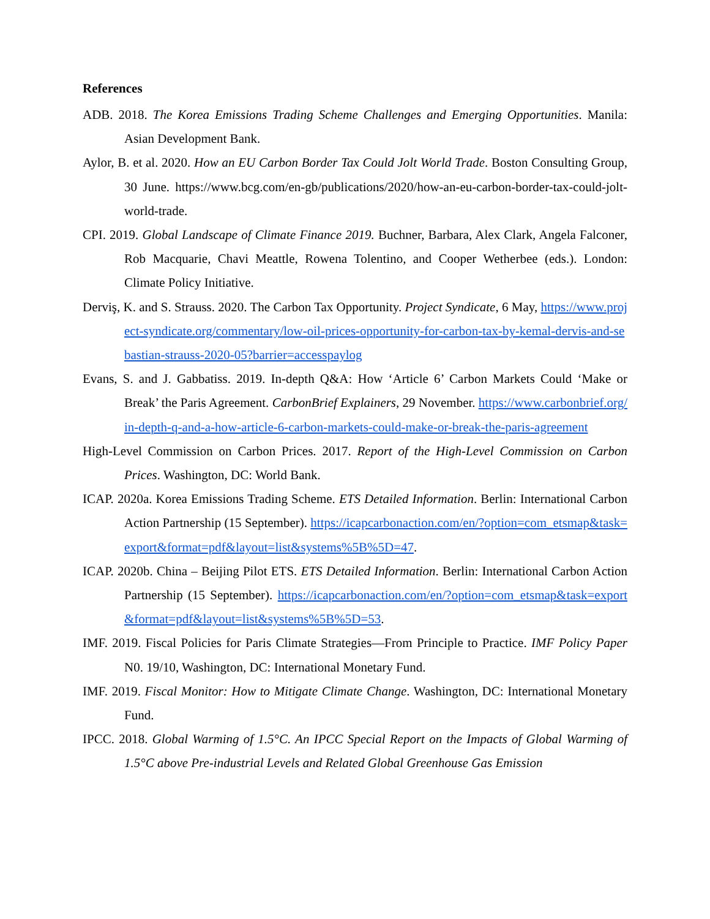References
ADB. 2018. The Korea Emissions Trading Scheme Challenges and Emerging Opportunities. Manila: Asian Development Bank.
Aylor, B. et al. 2020. How an EU Carbon Border Tax Could Jolt World Trade. Boston Consulting Group, 30 June. https://www.bcg.com/en-gb/publications/2020/how-an-eu-carbon-border-tax-could-jolt-world-trade.
CPI. 2019. Global Landscape of Climate Finance 2019. Buchner, Barbara, Alex Clark, Angela Falconer, Rob Macquarie, Chavi Meattle, Rowena Tolentino, and Cooper Wetherbee (eds.). London: Climate Policy Initiative.
Derviş, K. and S. Strauss. 2020. The Carbon Tax Opportunity. Project Syndicate, 6 May, https://www.project-syndicate.org/commentary/low-oil-prices-opportunity-for-carbon-tax-by-kemal-dervis-and-sebastian-strauss-2020-05?barrier=accesspaylog
Evans, S. and J. Gabbatiss. 2019. In-depth Q&A: How ‘Article 6’ Carbon Markets Could ‘Make or Break’ the Paris Agreement. CarbonBrief Explainers, 29 November. https://www.carbonbrief.org/in-depth-q-and-a-how-article-6-carbon-markets-could-make-or-break-the-paris-agreement
High-Level Commission on Carbon Prices. 2017. Report of the High-Level Commission on Carbon Prices. Washington, DC: World Bank.
ICAP. 2020a. Korea Emissions Trading Scheme. ETS Detailed Information. Berlin: International Carbon Action Partnership (15 September). https://icapcarbonaction.com/en/?option=com_etsmap&task=export&format=pdf&layout=list&systems%5B%5D=47.
ICAP. 2020b. China – Beijing Pilot ETS. ETS Detailed Information. Berlin: International Carbon Action Partnership (15 September). https://icapcarbonaction.com/en/?option=com_etsmap&task=export&format=pdf&layout=list&systems%5B%5D=53.
IMF. 2019. Fiscal Policies for Paris Climate Strategies—From Principle to Practice. IMF Policy Paper N0. 19/10, Washington, DC: International Monetary Fund.
IMF. 2019. Fiscal Monitor: How to Mitigate Climate Change. Washington, DC: International Monetary Fund.
IPCC. 2018. Global Warming of 1.5°C. An IPCC Special Report on the Impacts of Global Warming of 1.5°C above Pre-industrial Levels and Related Global Greenhouse Gas Emission